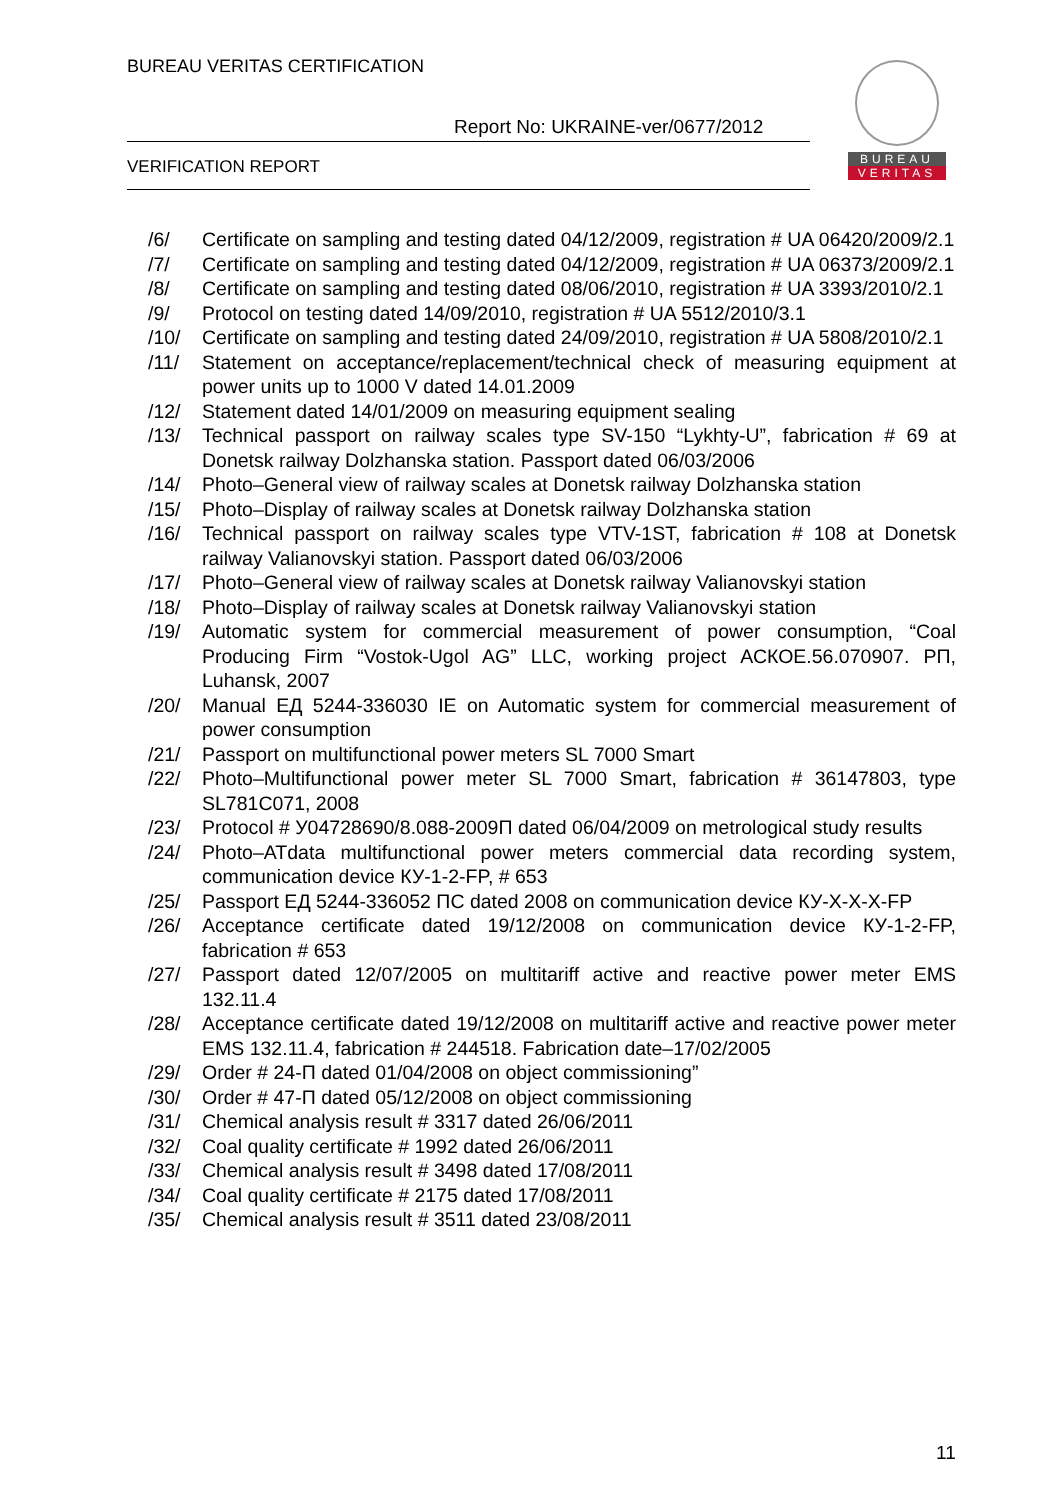BUREAU VERITAS CERTIFICATION
Report No: UKRAINE-ver/0677/2012
VERIFICATION REPORT
BUREAU
VERITAS
/6/ Certificate on sampling and testing dated 04/12/2009, registration # UA 06420/2009/2.1
/7/ Certificate on sampling and testing dated 04/12/2009, registration # UA 06373/2009/2.1
/8/ Certificate on sampling and testing dated 08/06/2010, registration # UA 3393/2010/2.1
/9/ Protocol on testing dated 14/09/2010, registration # UA 5512/2010/3.1
/10/ Certificate on sampling and testing dated 24/09/2010, registration # UA 5808/2010/2.1
/11/ Statement on acceptance/replacement/technical check of measuring equipment at power units up to 1000 V dated 14.01.2009
/12/ Statement dated 14/01/2009 on measuring equipment sealing
/13/ Technical passport on railway scales type SV-150 “Lykhty-U”, fabrication # 69 at Donetsk railway Dolzhanska station. Passport dated 06/03/2006
/14/ Photo–General view of railway scales at Donetsk railway Dolzhanska station
/15/ Photo–Display of railway scales at Donetsk railway Dolzhanska station
/16/ Technical passport on railway scales type VTV-1ST, fabrication # 108 at Donetsk railway Valianovskyi station. Passport dated 06/03/2006
/17/ Photo–General view of railway scales at Donetsk railway Valianovskyi station
/18/ Photo–Display of railway scales at Donetsk railway Valianovskyi station
/19/ Automatic system for commercial measurement of power consumption, “Coal Producing Firm “Vostok-Ugol AG” LLC, working project АСКОЕ.56.070907. РП, Luhansk, 2007
/20/ Manual ЕД 5244-336030 ІЕ on Automatic system for commercial measurement of power consumption
/21/ Passport on multifunctional power meters SL 7000 Smart
/22/ Photo–Multifunctional power meter SL 7000 Smart, fabrication # 36147803, type SL781C071, 2008
/23/ Protocol # У04728690/8.088-2009П dated 06/04/2009 on metrological study results
/24/ Photo–ATdata multifunctional power meters commercial data recording system, communication device КУ-1-2-FP, # 653
/25/ Passport ЕД 5244-336052 ПС dated 2008 on communication device КУ-Х-Х-Х-FP
/26/ Acceptance certificate dated 19/12/2008 on communication device КУ-1-2-FP, fabrication # 653
/27/ Passport dated 12/07/2005 on multitariff active and reactive power meter EMS 132.11.4
/28/ Acceptance certificate dated 19/12/2008 on multitariff active and reactive power meter EMS 132.11.4, fabrication # 244518. Fabrication date–17/02/2005
/29/ Order # 24-П dated 01/04/2008 on object commissioning”
/30/ Order # 47-П dated 05/12/2008 on object commissioning
/31/ Chemical analysis result # 3317 dated 26/06/2011
/32/ Coal quality certificate # 1992 dated 26/06/2011
/33/ Chemical analysis result # 3498 dated 17/08/2011
/34/ Coal quality certificate # 2175 dated 17/08/2011
/35/ Chemical analysis result # 3511 dated 23/08/2011
11